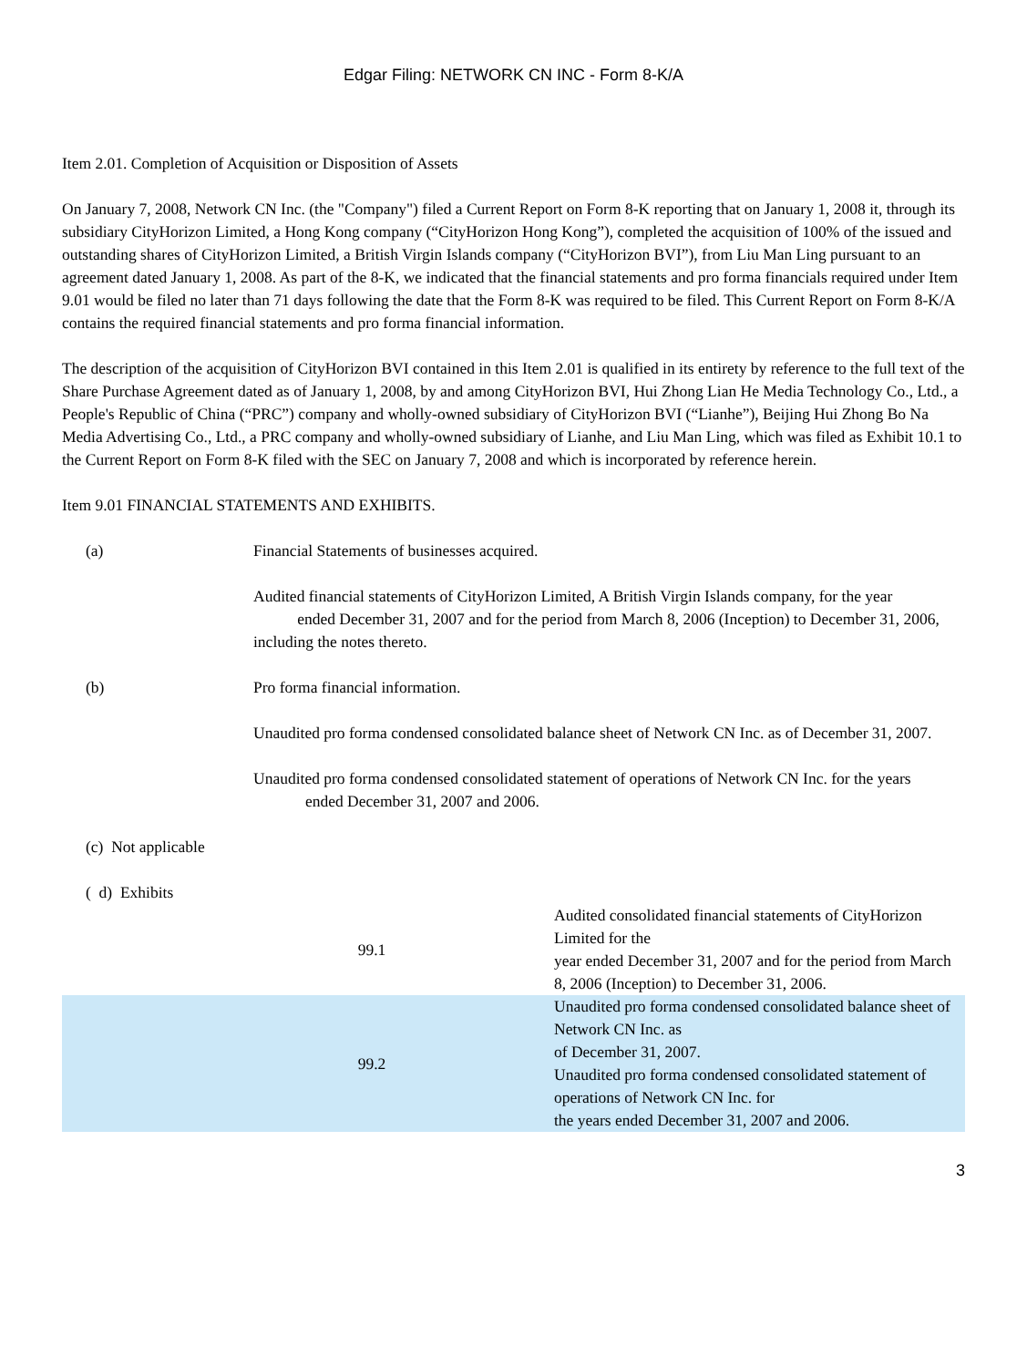Edgar Filing: NETWORK CN INC - Form 8-K/A
Item 2.01. Completion of Acquisition or Disposition of Assets
On January 7, 2008, Network CN Inc. (the "Company") filed a Current Report on Form 8-K reporting that on January 1, 2008 it, through its subsidiary CityHorizon Limited, a Hong Kong company (“CityHorizon Hong Kong”), completed the acquisition of 100% of the issued and outstanding shares of CityHorizon Limited, a British Virgin Islands company (“CityHorizon BVI”), from Liu Man Ling pursuant to an agreement dated January 1, 2008. As part of the 8-K, we indicated that the financial statements and pro forma financials required under Item 9.01 would be filed no later than 71 days following the date that the Form 8-K was required to be filed. This Current Report on Form 8-K/A contains the required financial statements and pro forma financial information.
The description of the acquisition of CityHorizon BVI contained in this Item 2.01 is qualified in its entirety by reference to the full text of the Share Purchase Agreement dated as of January 1, 2008, by and among CityHorizon BVI, Hui Zhong Lian He Media Technology Co., Ltd., a People's Republic of China (“PRC”) company and wholly-owned subsidiary of CityHorizon BVI (“Lianhe”), Beijing Hui Zhong Bo Na Media Advertising Co., Ltd., a PRC company and wholly-owned subsidiary of Lianhe, and Liu Man Ling, which was filed as Exhibit 10.1 to the Current Report on Form 8-K filed with the SEC on January 7, 2008 and which is incorporated by reference herein.
Item 9.01 FINANCIAL STATEMENTS AND EXHIBITS.
(a) Financial Statements of businesses acquired.
Audited financial statements of CityHorizon Limited, A British Virgin Islands company, for the year
ended December 31, 2007 and for the period from March 8, 2006 (Inception) to December 31, 2006, including the notes thereto.
(b) Pro forma financial information.
Unaudited pro forma condensed consolidated balance sheet of Network CN Inc. as of December 31, 2007.
Unaudited pro forma condensed consolidated statement of operations of Network CN Inc. for the years
ended December 31, 2007 and 2006.
(c) Not applicable
( d) Exhibits
| 99.1 | Audited consolidated financial statements of CityHorizon Limited for the year ended December 31, 2007 and for the period from March 8, 2006 (Inception) to December 31, 2006. |
| 99.2 | Unaudited pro forma condensed consolidated balance sheet of Network CN Inc. as of December 31, 2007. Unaudited pro forma condensed consolidated statement of operations of Network CN Inc. for the years ended December 31, 2007 and 2006. |
3